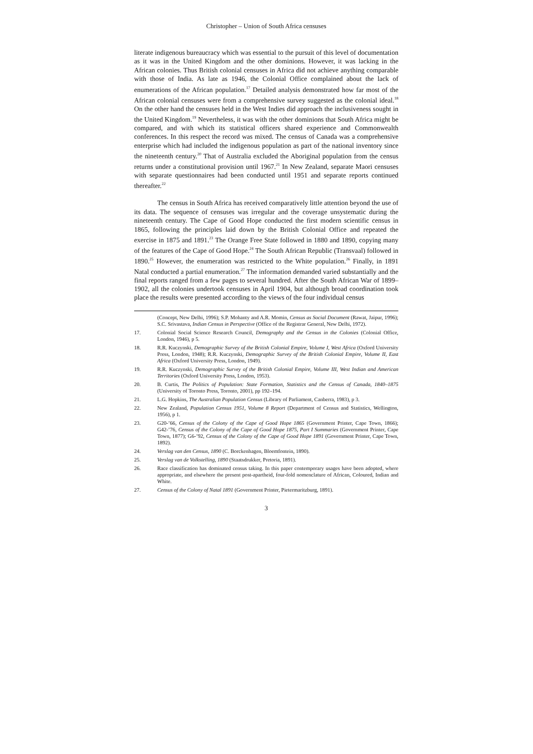Christopher – Union of South Africa censuses
literate indigenous bureaucracy which was essential to the pursuit of this level of documentation as it was in the United Kingdom and the other dominions. However, it was lacking in the African colonies. Thus British colonial censuses in Africa did not achieve anything comparable with those of India. As late as 1946, the Colonial Office complained about the lack of enumerations of the African population.<sup>17</sup> Detailed analysis demonstrated how far most of the African colonial censuses were from a comprehensive survey suggested as the colonial ideal.<sup>18</sup> On the other hand the censuses held in the West Indies did approach the inclusiveness sought in the United Kingdom.<sup>19</sup> Nevertheless, it was with the other dominions that South Africa might be compared, and with which its statistical officers shared experience and Commonwealth conferences. In this respect the record was mixed. The census of Canada was a comprehensive enterprise which had included the indigenous population as part of the national inventory since the nineteenth century.<sup>20</sup> That of Australia excluded the Aboriginal population from the census returns under a constitutional provision until 1967.<sup>21</sup> In New Zealand, separate Maori censuses with separate questionnaires had been conducted until 1951 and separate reports continued thereafter.<sup>22</sup>
The census in South Africa has received comparatively little attention beyond the use of its data. The sequence of censuses was irregular and the coverage unsystematic during the nineteenth century. The Cape of Good Hope conducted the first modern scientific census in 1865, following the principles laid down by the British Colonial Office and repeated the exercise in 1875 and 1891.<sup>23</sup> The Orange Free State followed in 1880 and 1890, copying many of the features of the Cape of Good Hope.<sup>24</sup> The South African Republic (Transvaal) followed in 1890.<sup>25</sup> However, the enumeration was restricted to the White population.<sup>26</sup> Finally, in 1891 Natal conducted a partial enumeration.<sup>27</sup> The information demanded varied substantially and the final reports ranged from a few pages to several hundred. After the South African War of 1899–1902, all the colonies undertook censuses in April 1904, but although broad coordination took place the results were presented according to the views of the four individual census
(Concept, New Delhi, 1996); S.P. Mohanty and A.R. Momin, Census as Social Document (Rawat, Jaipur, 1996); S.C. Srivastava, Indian Census in Perspective (Office of the Registrar General, New Delhi, 1972).
17. Colonial Social Science Research Council, Demography and the Census in the Colonies (Colonial Office, London, 1946), p 5.
18. R.R. Kuczynski, Demographic Survey of the British Colonial Empire, Volume I, West Africa (Oxford University Press, London, 1948); R.R. Kuczynski, Demographic Survey of the British Colonial Empire, Volume II, East Africa (Oxford University Press, London, 1949).
19. R.R. Kuczynski, Demographic Survey of the British Colonial Empire, Volume III, West Indian and American Territories (Oxford University Press, London, 1953).
20. B. Curtis, The Politics of Population: State Formation, Statistics and the Census of Canada, 1840–1875 (University of Toronto Press, Toronto, 2001), pp 192–194.
21. L.G. Hopkins, The Australian Population Census (Library of Parliament, Canberra, 1983), p 3.
22. New Zealand, Population Census 1951, Volume 8 Report (Department of Census and Statistics, Wellington, 1956), p 1.
23. G20-’66, Census of the Colony of the Cape of Good Hope 1865 (Government Printer, Cape Town, 1866); G42-’76, Census of the Colony of the Cape of Good Hope 1875, Part I Summaries (Government Printer, Cape Town, 1877); G6-’92, Census of the Colony of the Cape of Good Hope 1891 (Government Printer, Cape Town, 1892).
24. Verslag van den Census, 1890 (C. Borckenhagen, Bloemfontein, 1890).
25. Verslag van de Volkstelling, 1890 (Staatsdrukker, Pretoria, 1891).
26. Race classification has dominated census taking. In this paper contemporary usages have been adopted, where appropriate, and elsewhere the present post-apartheid, four-fold nomenclature of African, Coloured, Indian and White.
27. Census of the Colony of Natal 1891 (Government Printer, Pietermaritzburg, 1891).
3